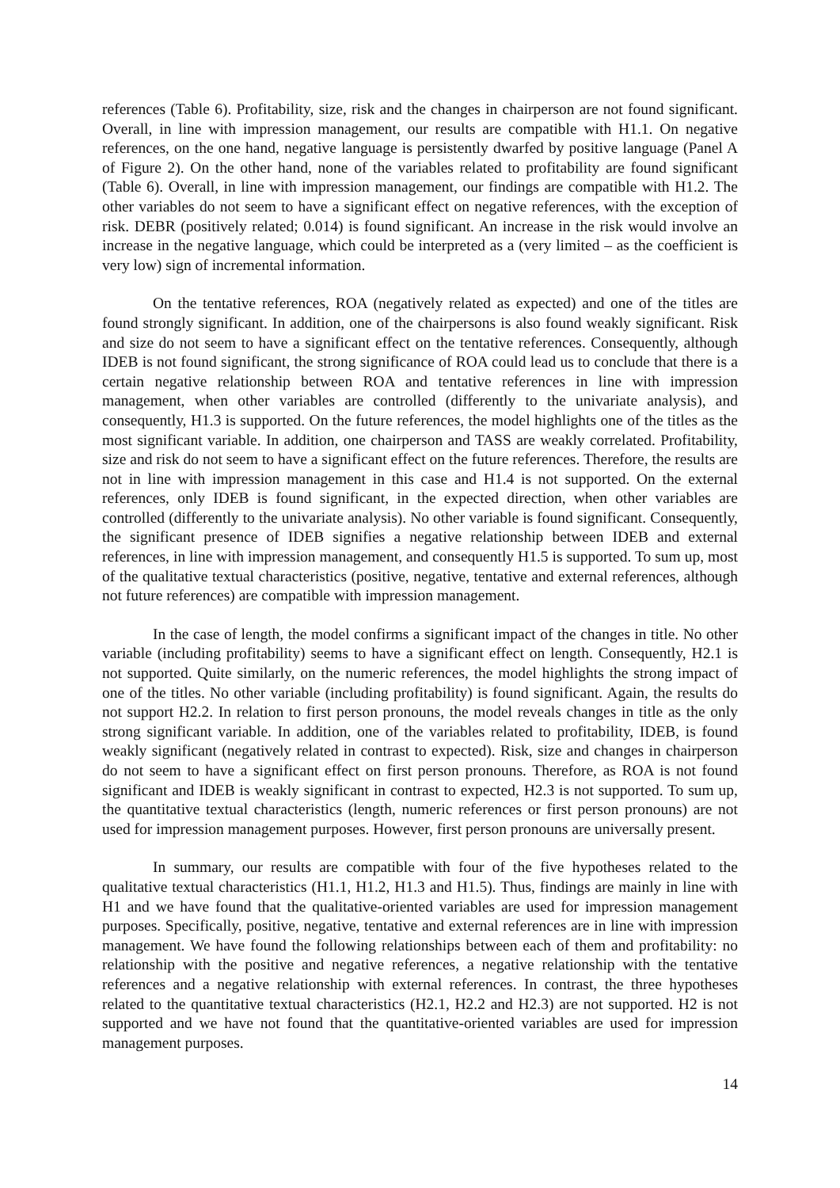references (Table 6). Profitability, size, risk and the changes in chairperson are not found significant. Overall, in line with impression management, our results are compatible with H1.1. On negative references, on the one hand, negative language is persistently dwarfed by positive language (Panel A of Figure 2). On the other hand, none of the variables related to profitability are found significant (Table 6). Overall, in line with impression management, our findings are compatible with H1.2. The other variables do not seem to have a significant effect on negative references, with the exception of risk. DEBR (positively related; 0.014) is found significant. An increase in the risk would involve an increase in the negative language, which could be interpreted as a (very limited – as the coefficient is very low) sign of incremental information.
On the tentative references, ROA (negatively related as expected) and one of the titles are found strongly significant. In addition, one of the chairpersons is also found weakly significant. Risk and size do not seem to have a significant effect on the tentative references. Consequently, although IDEB is not found significant, the strong significance of ROA could lead us to conclude that there is a certain negative relationship between ROA and tentative references in line with impression management, when other variables are controlled (differently to the univariate analysis), and consequently, H1.3 is supported. On the future references, the model highlights one of the titles as the most significant variable. In addition, one chairperson and TASS are weakly correlated. Profitability, size and risk do not seem to have a significant effect on the future references. Therefore, the results are not in line with impression management in this case and H1.4 is not supported. On the external references, only IDEB is found significant, in the expected direction, when other variables are controlled (differently to the univariate analysis). No other variable is found significant. Consequently, the significant presence of IDEB signifies a negative relationship between IDEB and external references, in line with impression management, and consequently H1.5 is supported. To sum up, most of the qualitative textual characteristics (positive, negative, tentative and external references, although not future references) are compatible with impression management.
In the case of length, the model confirms a significant impact of the changes in title. No other variable (including profitability) seems to have a significant effect on length. Consequently, H2.1 is not supported. Quite similarly, on the numeric references, the model highlights the strong impact of one of the titles. No other variable (including profitability) is found significant. Again, the results do not support H2.2. In relation to first person pronouns, the model reveals changes in title as the only strong significant variable. In addition, one of the variables related to profitability, IDEB, is found weakly significant (negatively related in contrast to expected). Risk, size and changes in chairperson do not seem to have a significant effect on first person pronouns. Therefore, as ROA is not found significant and IDEB is weakly significant in contrast to expected, H2.3 is not supported. To sum up, the quantitative textual characteristics (length, numeric references or first person pronouns) are not used for impression management purposes. However, first person pronouns are universally present.
In summary, our results are compatible with four of the five hypotheses related to the qualitative textual characteristics (H1.1, H1.2, H1.3 and H1.5). Thus, findings are mainly in line with H1 and we have found that the qualitative-oriented variables are used for impression management purposes. Specifically, positive, negative, tentative and external references are in line with impression management. We have found the following relationships between each of them and profitability: no relationship with the positive and negative references, a negative relationship with the tentative references and a negative relationship with external references. In contrast, the three hypotheses related to the quantitative textual characteristics (H2.1, H2.2 and H2.3) are not supported. H2 is not supported and we have not found that the quantitative-oriented variables are used for impression management purposes.
14